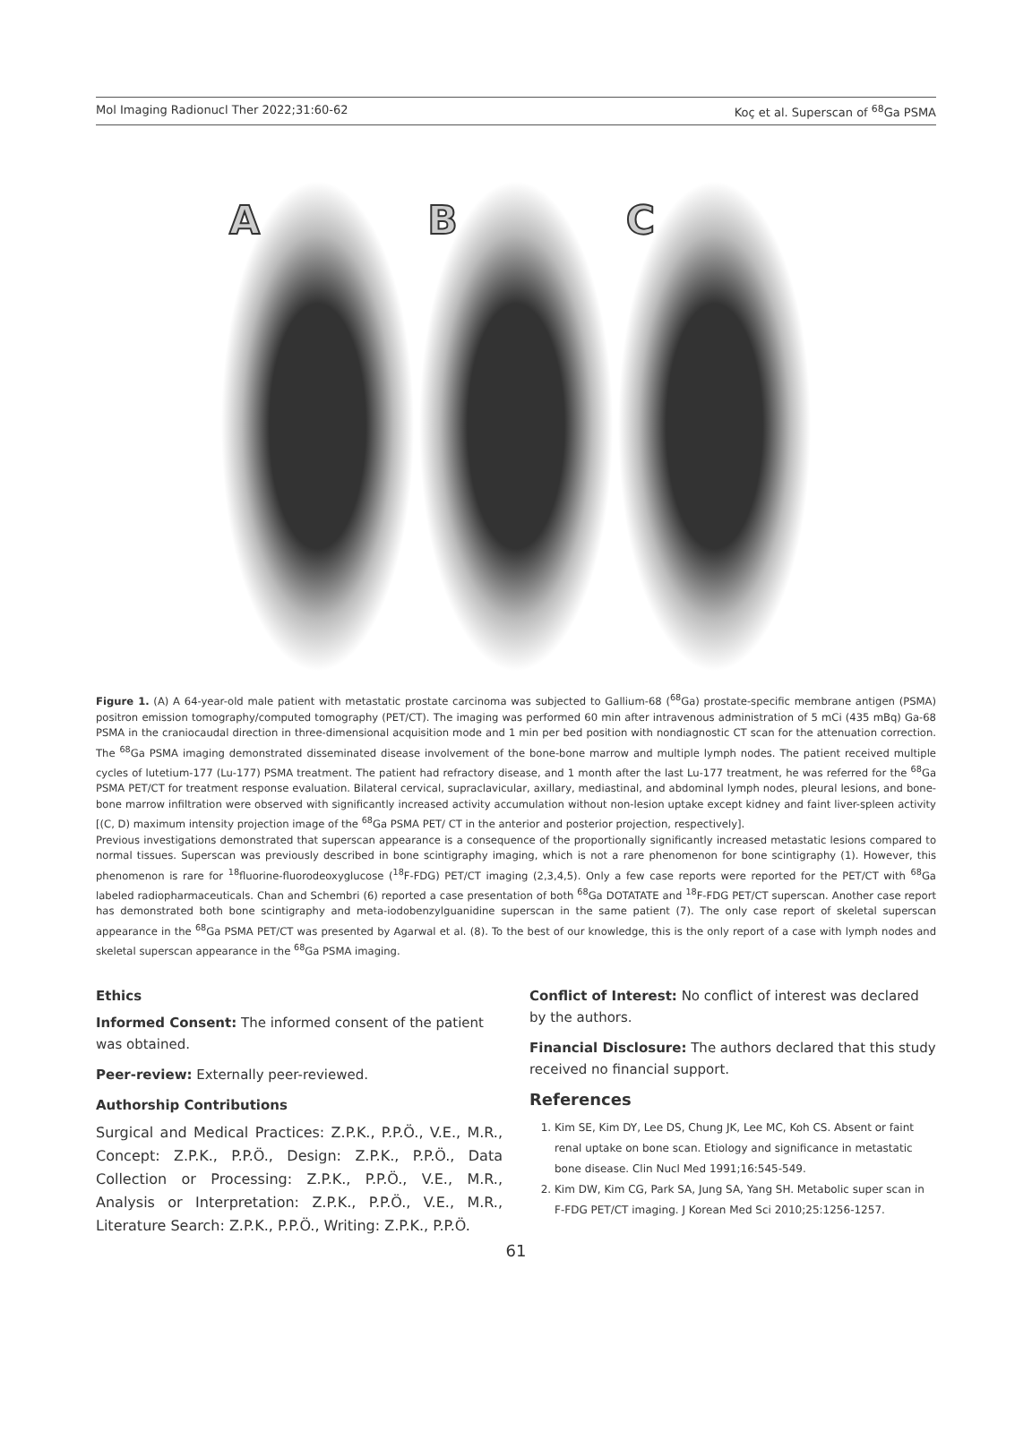Mol Imaging Radionucl Ther 2022;31:60-62 Koç et al. Superscan of <sup>68</sup>Ga PSMA
A
B
C
Figure 1. (A) A 64-year-old male patient with metastatic prostate carcinoma was subjected to Gallium-68 (<sup>68</sup>Ga) prostate-specific membrane antigen (PSMA) positron emission tomography/computed tomography (PET/CT). The imaging was performed 60 min after intravenous administration of 5 mCi (435 mBq) Ga-68 PSMA in the craniocaudal direction in three-dimensional acquisition mode and 1 min per bed position with nondiagnostic CT scan for the attenuation correction. The <sup>68</sup>Ga PSMA imaging demonstrated disseminated disease involvement of the bone-bone marrow and multiple lymph nodes. The patient received multiple cycles of lutetium-177 (Lu-177) PSMA treatment. The patient had refractory disease, and 1 month after the last Lu-177 treatment, he was referred for the <sup>68</sup>Ga PSMA PET/CT for treatment response evaluation. Bilateral cervical, supraclavicular, axillary, mediastinal, and abdominal lymph nodes, pleural lesions, and bone-bone marrow infiltration were observed with significantly increased activity accumulation without non-lesion uptake except kidney and faint liver-spleen activity [(C, D) maximum intensity projection image of the <sup>68</sup>Ga PSMA PET/ CT in the anterior and posterior projection, respectively].
Previous investigations demonstrated that superscan appearance is a consequence of the proportionally significantly increased metastatic lesions compared to normal tissues. Superscan was previously described in bone scintigraphy imaging, which is not a rare phenomenon for bone scintigraphy (1). However, this phenomenon is rare for <sup>18</sup>fluorine-fluorodeoxyglucose (<sup>18</sup>F-FDG) PET/CT imaging (2,3,4,5). Only a few case reports were reported for the PET/CT with <sup>68</sup>Ga labeled radiopharmaceuticals. Chan and Schembri (6) reported a case presentation of both <sup>68</sup>Ga DOTATATE and <sup>18</sup>F-FDG PET/CT superscan. Another case report has demonstrated both bone scintigraphy and meta-iodobenzylguanidine superscan in the same patient (7). The only case report of skeletal superscan appearance in the <sup>68</sup>Ga PSMA PET/CT was presented by Agarwal et al. (8). To the best of our knowledge, this is the only report of a case with lymph nodes and skeletal superscan appearance in the <sup>68</sup>Ga PSMA imaging.
Ethics
Informed Consent: The informed consent of the patient was obtained.
Peer-review: Externally peer-reviewed.
Authorship Contributions
Surgical and Medical Practices: Z.P.K., P.P.Ö., V.E., M.R., Concept: Z.P.K., P.P.Ö., Design: Z.P.K., P.P.Ö., Data Collection or Processing: Z.P.K., P.P.Ö., V.E., M.R., Analysis or Interpretation: Z.P.K., P.P.Ö., V.E., M.R., Literature Search: Z.P.K., P.P.Ö., Writing: Z.P.K., P.P.Ö.
Conflict of Interest: No conflict of interest was declared by the authors.
Financial Disclosure: The authors declared that this study received no financial support.
References
1. Kim SE, Kim DY, Lee DS, Chung JK, Lee MC, Koh CS. Absent or faint renal uptake on bone scan. Etiology and significance in metastatic bone disease. Clin Nucl Med 1991;16:545-549.
2. Kim DW, Kim CG, Park SA, Jung SA, Yang SH. Metabolic super scan in F-FDG PET/CT imaging. J Korean Med Sci 2010;25:1256-1257.
61